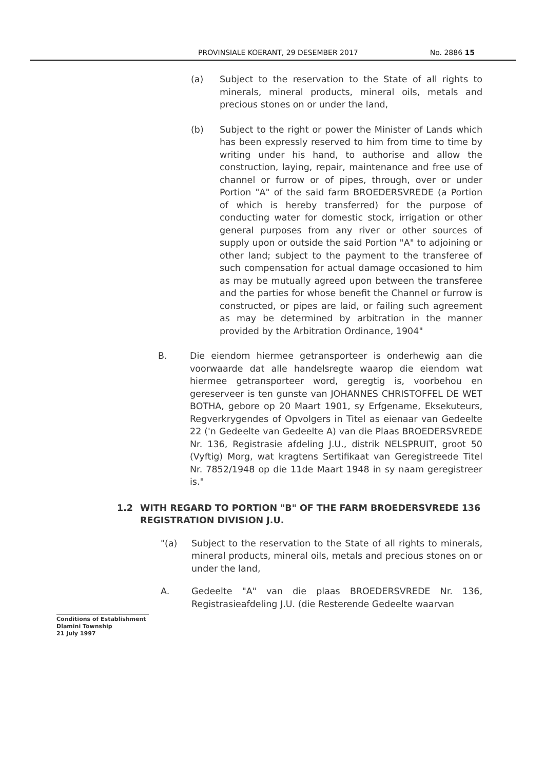PROVINSIALE KOERANT, 29 DESEMBER 2017 No. 2886 15
(a) Subject to the reservation to the State of all rights to minerals, mineral products, mineral oils, metals and precious stones on or under the land,
(b) Subject to the right or power the Minister of Lands which has been expressly reserved to him from time to time by writing under his hand, to authorise and allow the construction, laying, repair, maintenance and free use of channel or furrow or of pipes, through, over or under Portion "A" of the said farm BROEDERSVREDE (a Portion of which is hereby transferred) for the purpose of conducting water for domestic stock, irrigation or other general purposes from any river or other sources of supply upon or outside the said Portion "A" to adjoining or other land; subject to the payment to the transferee of such compensation for actual damage occasioned to him as may be mutually agreed upon between the transferee and the parties for whose benefit the Channel or furrow is constructed, or pipes are laid, or failing such agreement as may be determined by arbitration in the manner provided by the Arbitration Ordinance, 1904"
B. Die eiendom hiermee getransporteer is onderhewig aan die voorwaarde dat alle handelsregte waarop die eiendom wat hiermee getransporteer word, geregtig is, voorbehou en gereserveer is ten gunste van JOHANNES CHRISTOFFEL DE WET BOTHA, gebore op 20 Maart 1901, sy Erfgename, Eksekuteurs, Regverkrygendes of Opvolgers in Titel as eienaar van Gedeelte 22 ('n Gedeelte van Gedeelte A) van die Plaas BROEDERSVREDE Nr. 136, Registrasie afdeling J.U., distrik NELSPRUIT, groot 50 (Vyftig) Morg, wat kragtens Sertifikaat van Geregistreede Titel Nr. 7852/1948 op die 11de Maart 1948 in sy naam geregistreer is."
1.2 WITH REGARD TO PORTION "B" OF THE FARM BROEDERSVREDE 136 REGISTRATION DIVISION J.U.
"(a) Subject to the reservation to the State of all rights to minerals, mineral products, mineral oils, metals and precious stones on or under the land,
A. Gedeelte "A" van die plaas BROEDERSVREDE Nr. 136, Registrasieafdeling J.U. (die Resterende Gedeelte waarvan
Conditions of Establishment
Dlamini Township
21 July 1997